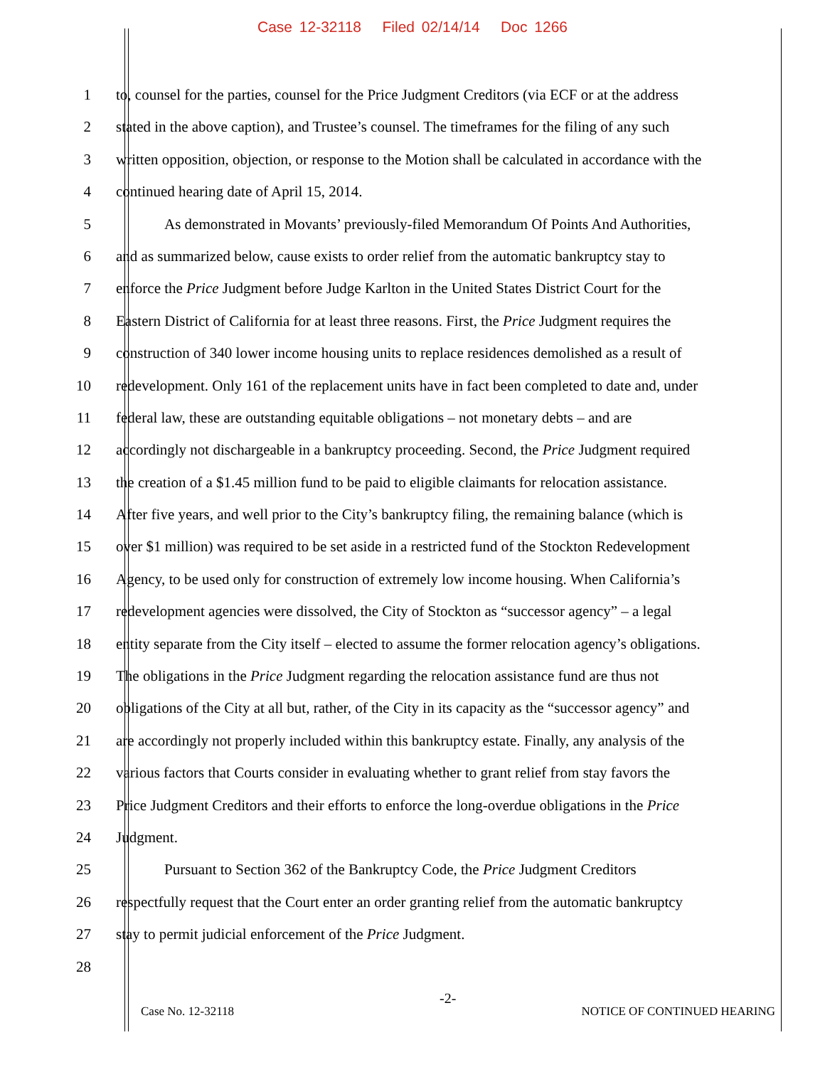Case 12-32118 Filed 02/14/14 Doc 1266
1 to, counsel for the parties, counsel for the Price Judgment Creditors (via ECF or at the address
2 stated in the above caption), and Trustee’s counsel. The timeframes for the filing of any such
3 written opposition, objection, or response to the Motion shall be calculated in accordance with the
4 continued hearing date of April 15, 2014.
5 As demonstrated in Movants’ previously-filed Memorandum Of Points And Authorities,
6 and as summarized below, cause exists to order relief from the automatic bankruptcy stay to
7 enforce the Price Judgment before Judge Karlton in the United States District Court for the
8 Eastern District of California for at least three reasons. First, the Price Judgment requires the
9 construction of 340 lower income housing units to replace residences demolished as a result of
10 redevelopment. Only 161 of the replacement units have in fact been completed to date and, under
11 federal law, these are outstanding equitable obligations – not monetary debts – and are
12 accordingly not dischargeable in a bankruptcy proceeding. Second, the Price Judgment required
13 the creation of a $1.45 million fund to be paid to eligible claimants for relocation assistance.
14 After five years, and well prior to the City’s bankruptcy filing, the remaining balance (which is
15 over $1 million) was required to be set aside in a restricted fund of the Stockton Redevelopment
16 Agency, to be used only for construction of extremely low income housing. When California’s
17 redevelopment agencies were dissolved, the City of Stockton as “successor agency” – a legal
18 entity separate from the City itself – elected to assume the former relocation agency’s obligations.
19 The obligations in the Price Judgment regarding the relocation assistance fund are thus not
20 obligations of the City at all but, rather, of the City in its capacity as the “successor agency” and
21 are accordingly not properly included within this bankruptcy estate. Finally, any analysis of the
22 various factors that Courts consider in evaluating whether to grant relief from stay favors the
23 Price Judgment Creditors and their efforts to enforce the long-overdue obligations in the Price
24 Judgment.
25 Pursuant to Section 362 of the Bankruptcy Code, the Price Judgment Creditors
26 respectfully request that the Court enter an order granting relief from the automatic bankruptcy
27 stay to permit judicial enforcement of the Price Judgment.
28
Case No. 12-32118
-2-
NOTICE OF CONTINUED HEARING